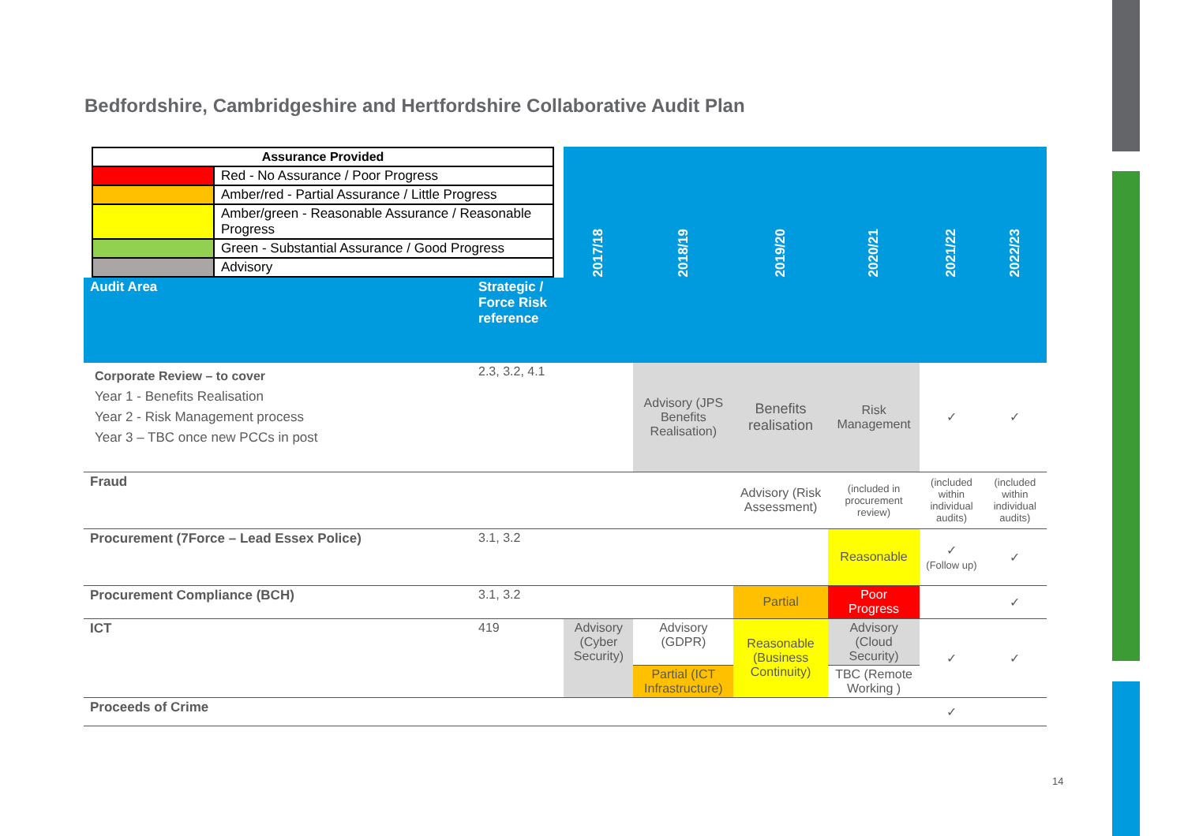Bedfordshire, Cambridgeshire and Hertfordshire Collaborative Audit Plan
| / Assurance Provided / / / --- / --- / / / Red - No Assurance / Poor Progress / / / Amber/red - Partial Assurance / Little Progress / / / Amber/green - Reasonable Assurance / Reasonable Progress / / / Green - Substantial Assurance / Good Progress / / / Advisory / | | 2017/18 | 2018/19 | 2019/20 | 2020/21 | 2021/22 | 2022/23 |
| Audit Area | Strategic / Force Risk reference | | | | | | |
| Corporate Review – to cover Year 1 - Benefits Realisation Year 2 - Risk Management process Year 3 – TBC once new PCCs in post | 2.3, 3.2, 4.1 | | Advisory (JPS Benefits Realisation) | Benefits realisation | Risk Management | ✓ | ✓ |
| Fraud | | | | Advisory (Risk Assessment) | (included in procurement review) | (included within individual audits) | (included within individual audits) |
| Procurement (7Force – Lead Essex Police) | 3.1, 3.2 | | | | Reasonable | ✓ (Follow up) | ✓ |
| Procurement Compliance (BCH) | 3.1, 3.2 | | | Partial | Poor Progress | | ✓ |
| ICT | 419 | Advisory (Cyber Security) | Advisory (GDPR) | Reasonable (Business Continuity) | Advisory (Cloud Security) | ✓ | ✓ |
| | | | Partial (ICT Infrastructure) | | TBC (Remote Working ) | | |
| Proceeds of Crime | | | | | | ✓ | |
14